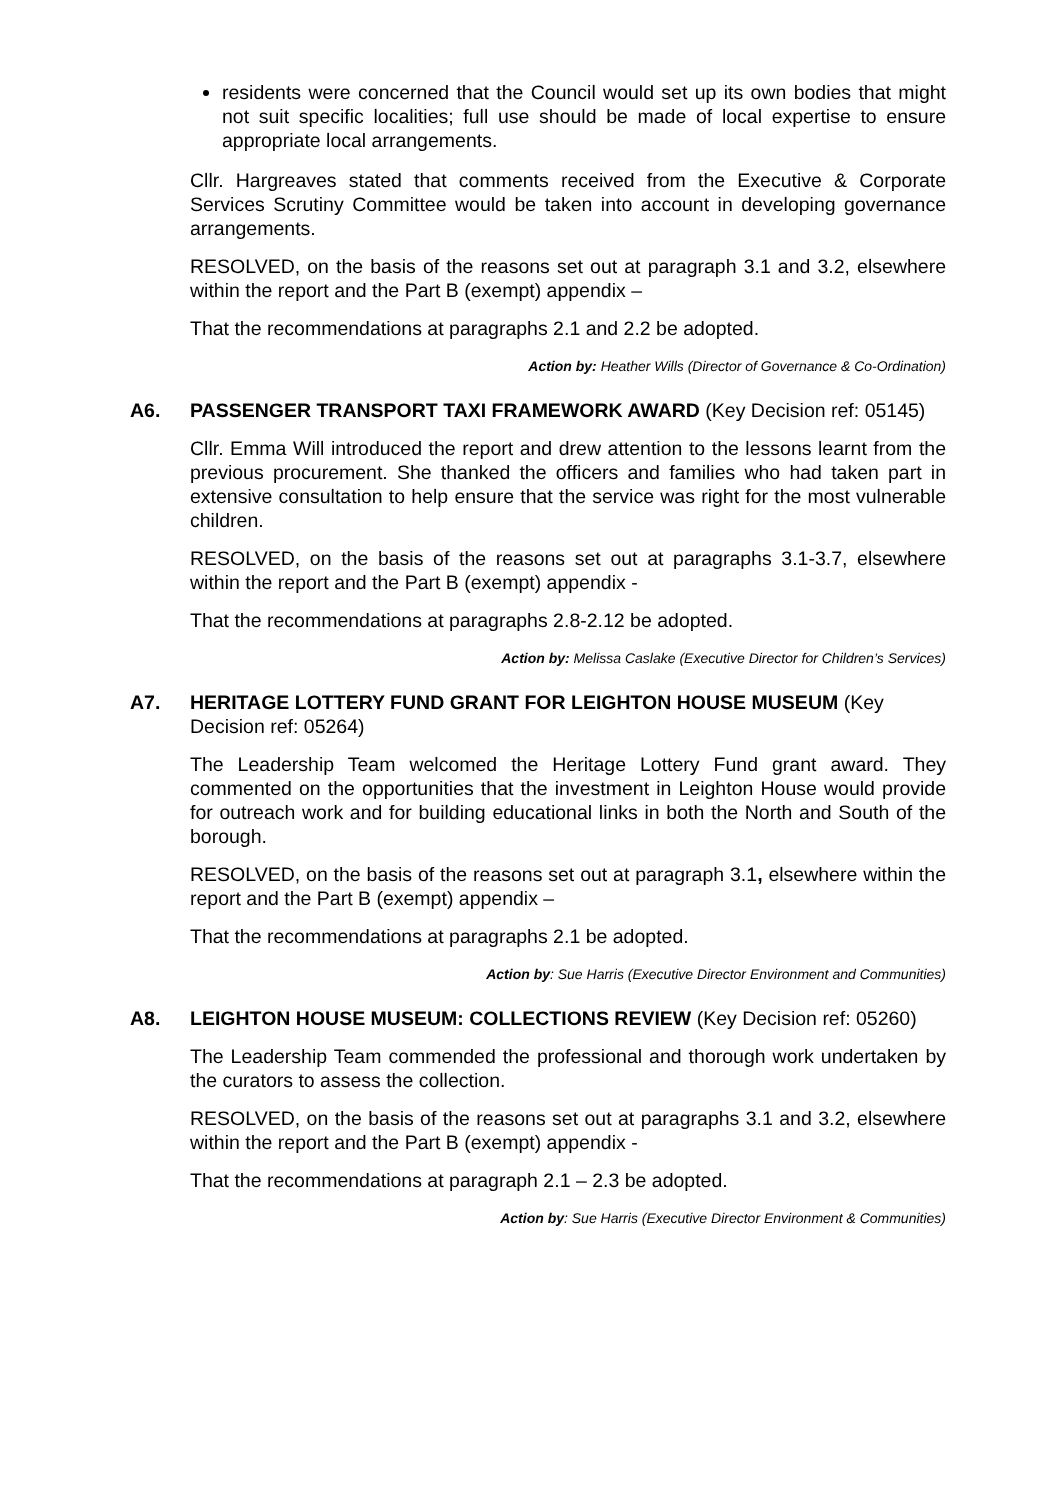residents were concerned that the Council would set up its own bodies that might not suit specific localities; full use should be made of local expertise to ensure appropriate local arrangements.
Cllr. Hargreaves stated that comments received from the Executive & Corporate Services Scrutiny Committee would be taken into account in developing governance arrangements.
RESOLVED, on the basis of the reasons set out at paragraph 3.1 and 3.2, elsewhere within the report and the Part B (exempt) appendix –
That the recommendations at paragraphs 2.1 and 2.2 be adopted.
Action by: Heather Wills (Director of Governance & Co-Ordination)
A6. PASSENGER TRANSPORT TAXI FRAMEWORK AWARD (Key Decision ref: 05145)
Cllr. Emma Will introduced the report and drew attention to the lessons learnt from the previous procurement. She thanked the officers and families who had taken part in extensive consultation to help ensure that the service was right for the most vulnerable children.
RESOLVED, on the basis of the reasons set out at paragraphs 3.1-3.7, elsewhere within the report and the Part B (exempt) appendix -
That the recommendations at paragraphs 2.8-2.12 be adopted.
Action by: Melissa Caslake (Executive Director for Children’s Services)
A7. HERITAGE LOTTERY FUND GRANT FOR LEIGHTON HOUSE MUSEUM (Key Decision ref: 05264)
The Leadership Team welcomed the Heritage Lottery Fund grant award. They commented on the opportunities that the investment in Leighton House would provide for outreach work and for building educational links in both the North and South of the borough.
RESOLVED, on the basis of the reasons set out at paragraph 3.1, elsewhere within the report and the Part B (exempt) appendix –
That the recommendations at paragraphs 2.1 be adopted.
Action by: Sue Harris (Executive Director Environment and Communities)
A8. LEIGHTON HOUSE MUSEUM: COLLECTIONS REVIEW (Key Decision ref: 05260)
The Leadership Team commended the professional and thorough work undertaken by the curators to assess the collection.
RESOLVED, on the basis of the reasons set out at paragraphs 3.1 and 3.2, elsewhere within the report and the Part B (exempt) appendix -
That the recommendations at paragraph 2.1 – 2.3 be adopted.
Action by: Sue Harris (Executive Director Environment & Communities)